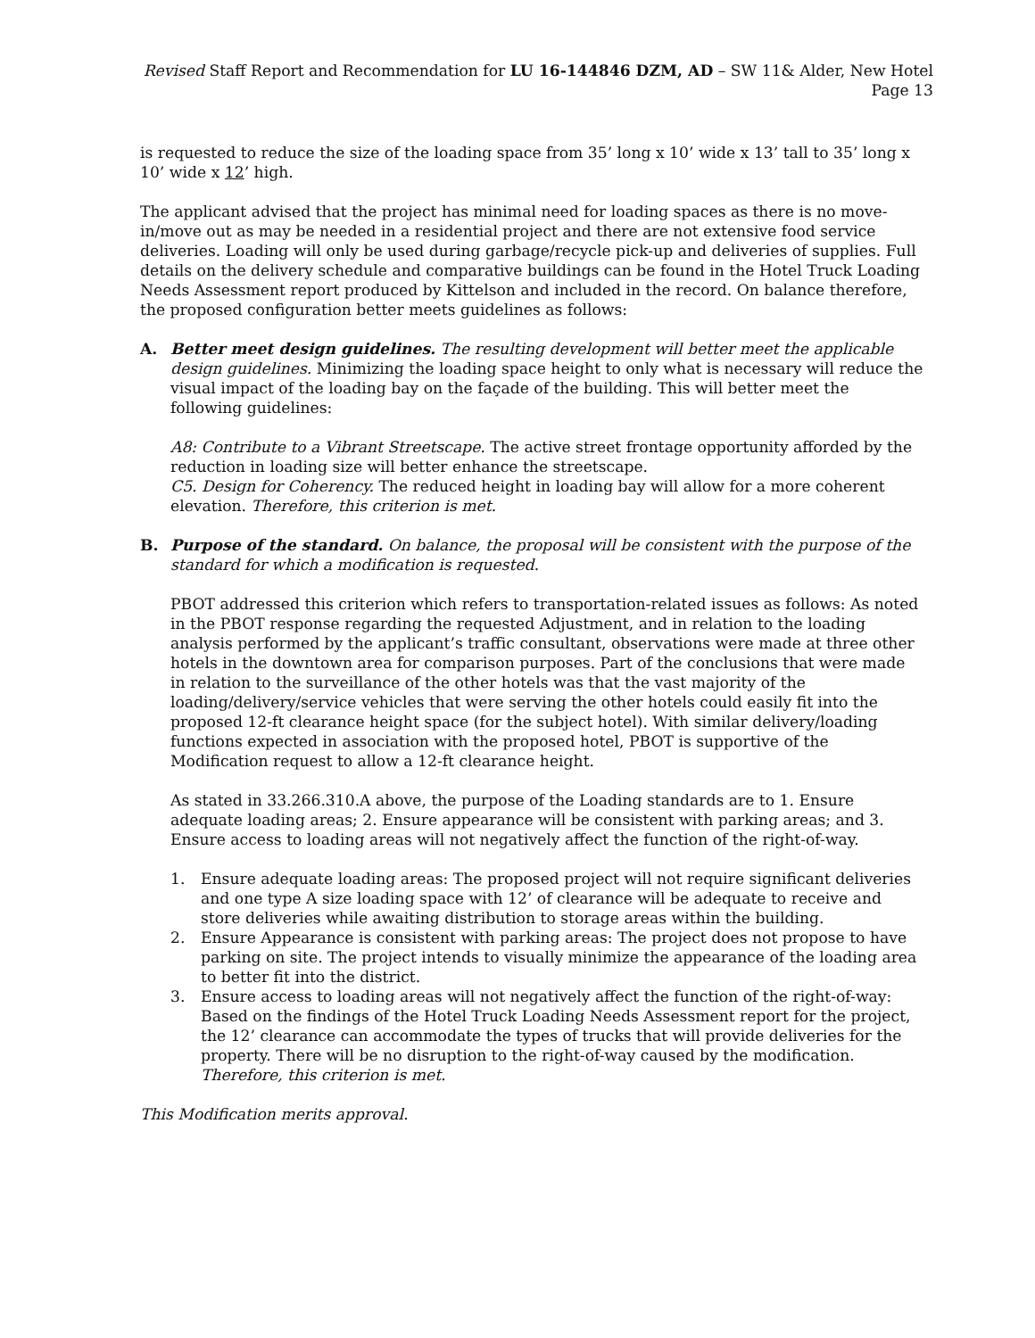Revised Staff Report and Recommendation for LU 16-144846 DZM, AD – SW 11& Alder, New Hotel Page 13
is requested to reduce the size of the loading space from 35’ long x 10’ wide x 13’ tall to 35’ long x 10’ wide x 12’ high.
The applicant advised that the project has minimal need for loading spaces as there is no move-in/move out as may be needed in a residential project and there are not extensive food service deliveries. Loading will only be used during garbage/recycle pick-up and deliveries of supplies. Full details on the delivery schedule and comparative buildings can be found in the Hotel Truck Loading Needs Assessment report produced by Kittelson and included in the record. On balance therefore, the proposed configuration better meets guidelines as follows:
A. Better meet design guidelines. The resulting development will better meet the applicable design guidelines. Minimizing the loading space height to only what is necessary will reduce the visual impact of the loading bay on the façade of the building. This will better meet the following guidelines:
A8: Contribute to a Vibrant Streetscape. The active street frontage opportunity afforded by the reduction in loading size will better enhance the streetscape.
C5. Design for Coherency. The reduced height in loading bay will allow for a more coherent elevation. Therefore, this criterion is met.
B. Purpose of the standard. On balance, the proposal will be consistent with the purpose of the standard for which a modification is requested.
PBOT addressed this criterion which refers to transportation-related issues as follows: As noted in the PBOT response regarding the requested Adjustment, and in relation to the loading analysis performed by the applicant’s traffic consultant, observations were made at three other hotels in the downtown area for comparison purposes. Part of the conclusions that were made in relation to the surveillance of the other hotels was that the vast majority of the loading/delivery/service vehicles that were serving the other hotels could easily fit into the proposed 12-ft clearance height space (for the subject hotel). With similar delivery/loading functions expected in association with the proposed hotel, PBOT is supportive of the Modification request to allow a 12-ft clearance height.
As stated in 33.266.310.A above, the purpose of the Loading standards are to 1. Ensure adequate loading areas; 2. Ensure appearance will be consistent with parking areas; and 3. Ensure access to loading areas will not negatively affect the function of the right-of-way.
1. Ensure adequate loading areas: The proposed project will not require significant deliveries and one type A size loading space with 12’ of clearance will be adequate to receive and store deliveries while awaiting distribution to storage areas within the building.
2. Ensure Appearance is consistent with parking areas: The project does not propose to have parking on site. The project intends to visually minimize the appearance of the loading area to better fit into the district.
3. Ensure access to loading areas will not negatively affect the function of the right-of-way: Based on the findings of the Hotel Truck Loading Needs Assessment report for the project, the 12’ clearance can accommodate the types of trucks that will provide deliveries for the property. There will be no disruption to the right-of-way caused by the modification. Therefore, this criterion is met.
This Modification merits approval.